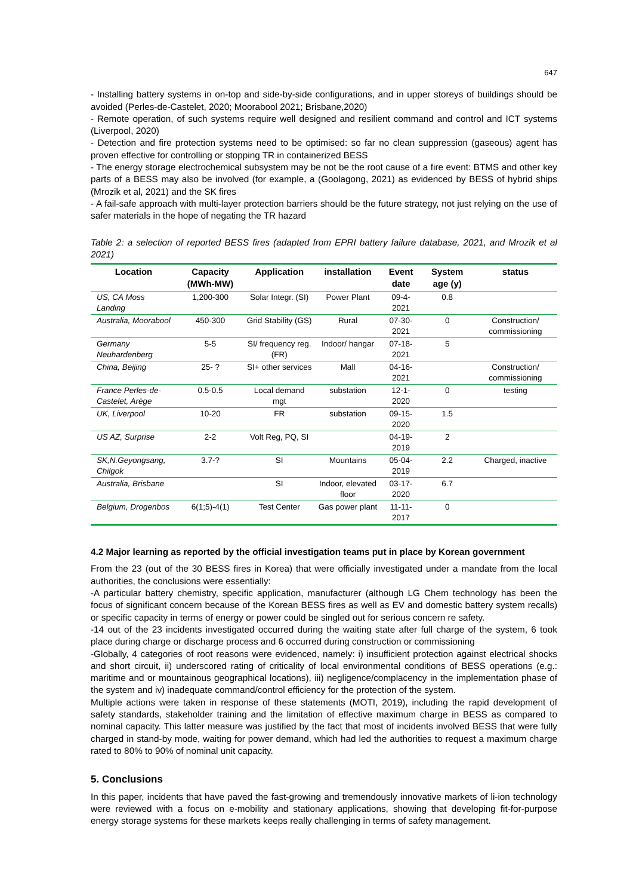647
- Installing battery systems in on-top and side-by-side configurations, and in upper storeys of buildings should be avoided (Perles-de-Castelet, 2020; Moorabool 2021; Brisbane,2020)
- Remote operation, of such systems require well designed and resilient command and control and ICT systems (Liverpool, 2020)
- Detection and fire protection systems need to be optimised: so far no clean suppression (gaseous) agent has proven effective for controlling or stopping TR in containerized BESS
- The energy storage electrochemical subsystem may be not be the root cause of a fire event: BTMS and other key parts of a BESS may also be involved (for example, a (Goolagong, 2021) as evidenced by BESS of hybrid ships (Mrozik et al, 2021) and the SK fires
- A fail-safe approach with multi-layer protection barriers should be the future strategy, not just relying on the use of safer materials in the hope of negating the TR hazard
Table 2: a selection of reported BESS fires (adapted from EPRI battery failure database, 2021, and Mrozik et al 2021)
| Location | Capacity (MWh-MW) | Application | installation | Event date | System age (y) | status |
| --- | --- | --- | --- | --- | --- | --- |
| US, CA Moss Landing | 1,200-300 | Solar Integr. (SI) | Power Plant | 09-4-2021 | 0.8 | |
| Australia, Moorabool | 450-300 | Grid Stability (GS) | Rural | 07-30-2021 | 0 | Construction/ commissioning |
| Germany Neuhardenberg | 5-5 | SI/ frequency reg. (FR) | Indoor/ hangar | 07-18-2021 | 5 | |
| China, Beijing | 25- ? | SI+ other services | Mall | 04-16-2021 | | Construction/ commissioning |
| France Perles-de-Castelet, Arège | 0.5-0.5 | Local demand mgt | substation | 12-1-2020 | 0 | testing |
| UK, Liverpool | 10-20 | FR | substation | 09-15-2020 | 1.5 | |
| US AZ, Surprise | 2-2 | Volt Reg, PQ, SI | | 04-19-2019 | 2 | |
| SK,N.Geyongsang, Chilgok | 3.7-? | SI | Mountains | 05-04-2019 | 2.2 | Charged, inactive |
| Australia, Brisbane | | SI | Indoor, elevated floor | 03-17-2020 | 6.7 | |
| Belgium, Drogenbos | 6(1;5)-4(1) | Test Center | Gas power plant | 11-11-2017 | 0 | |
4.2 Major learning as reported by the official investigation teams put in place by Korean government
From the 23 (out of the 30 BESS fires in Korea) that were officially investigated under a mandate from the local authorities, the conclusions were essentially:
-A particular battery chemistry, specific application, manufacturer (although LG Chem technology has been the focus of significant concern because of the Korean BESS fires as well as EV and domestic battery system recalls) or specific capacity in terms of energy or power could be singled out for serious concern re safety.
-14 out of the 23 incidents investigated occurred during the waiting state after full charge of the system, 6 took place during charge or discharge process and 6 occurred during construction or commissioning
-Globally, 4 categories of root reasons were evidenced, namely: i) insufficient protection against electrical shocks and short circuit, ii) underscored rating of criticality of local environmental conditions of BESS operations (e.g.: maritime and or mountainous geographical locations), iii) negligence/complacency in the implementation phase of the system and iv) inadequate command/control efficiency for the protection of the system.
Multiple actions were taken in response of these statements (MOTI, 2019), including the rapid development of safety standards, stakeholder training and the limitation of effective maximum charge in BESS as compared to nominal capacity. This latter measure was justified by the fact that most of incidents involved BESS that were fully charged in stand-by mode, waiting for power demand, which had led the authorities to request a maximum charge rated to 80% to 90% of nominal unit capacity.
5. Conclusions
In this paper, incidents that have paved the fast-growing and tremendously innovative markets of li-ion technology were reviewed with a focus on e-mobility and stationary applications, showing that developing fit-for-purpose energy storage systems for these markets keeps really challenging in terms of safety management.